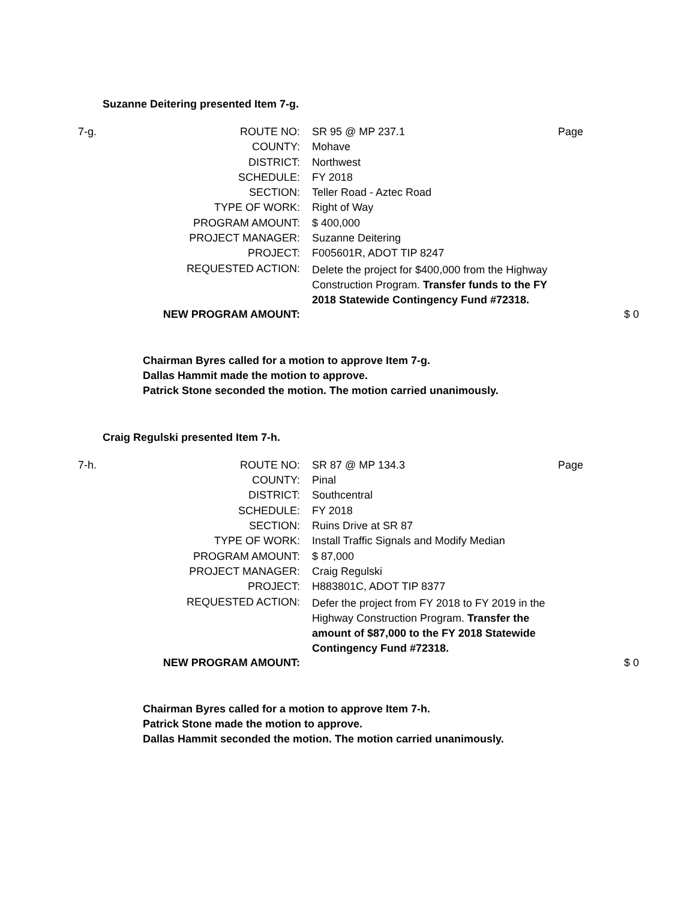Suzanne Deitering presented Item 7-g.
| 7-g. | ROUTE NO: | SR 95 @ MP 237.1 | Page | |
| | COUNTY: | Mohave | | |
| | DISTRICT: | Northwest | | |
| | SCHEDULE: | FY 2018 | | |
| | SECTION: | Teller Road - Aztec Road | | |
| | TYPE OF WORK: | Right of Way | | |
| | PROGRAM AMOUNT: | $ 400,000 | | |
| | PROJECT MANAGER: | Suzanne Deitering | | |
| | PROJECT: | F005601R, ADOT TIP 8247 | | |
| | REQUESTED ACTION: | Delete the project for $400,000 from the Highway Construction Program. Transfer funds to the FY 2018 Statewide Contingency Fund #72318. | | |
| | NEW PROGRAM AMOUNT: | | | $ 0 |
Chairman Byres called for a motion to approve Item 7-g.
Dallas Hammit made the motion to approve.
Patrick Stone seconded the motion. The motion carried unanimously.
Craig Regulski presented Item 7-h.
| 7-h. | ROUTE NO: | SR 87 @ MP 134.3 | Page | |
| | COUNTY: | Pinal | | |
| | DISTRICT: | Southcentral | | |
| | SCHEDULE: | FY 2018 | | |
| | SECTION: | Ruins Drive at SR 87 | | |
| | TYPE OF WORK: | Install Traffic Signals and Modify Median | | |
| | PROGRAM AMOUNT: | $ 87,000 | | |
| | PROJECT MANAGER: | Craig Regulski | | |
| | PROJECT: | H883801C, ADOT TIP 8377 | | |
| | REQUESTED ACTION: | Defer the project from FY 2018 to FY 2019 in the Highway Construction Program. Transfer the amount of $87,000 to the FY 2018 Statewide Contingency Fund #72318. | | |
| | NEW PROGRAM AMOUNT: | | | $ 0 |
Chairman Byres called for a motion to approve Item 7-h.
Patrick Stone made the motion to approve.
Dallas Hammit seconded the motion. The motion carried unanimously.